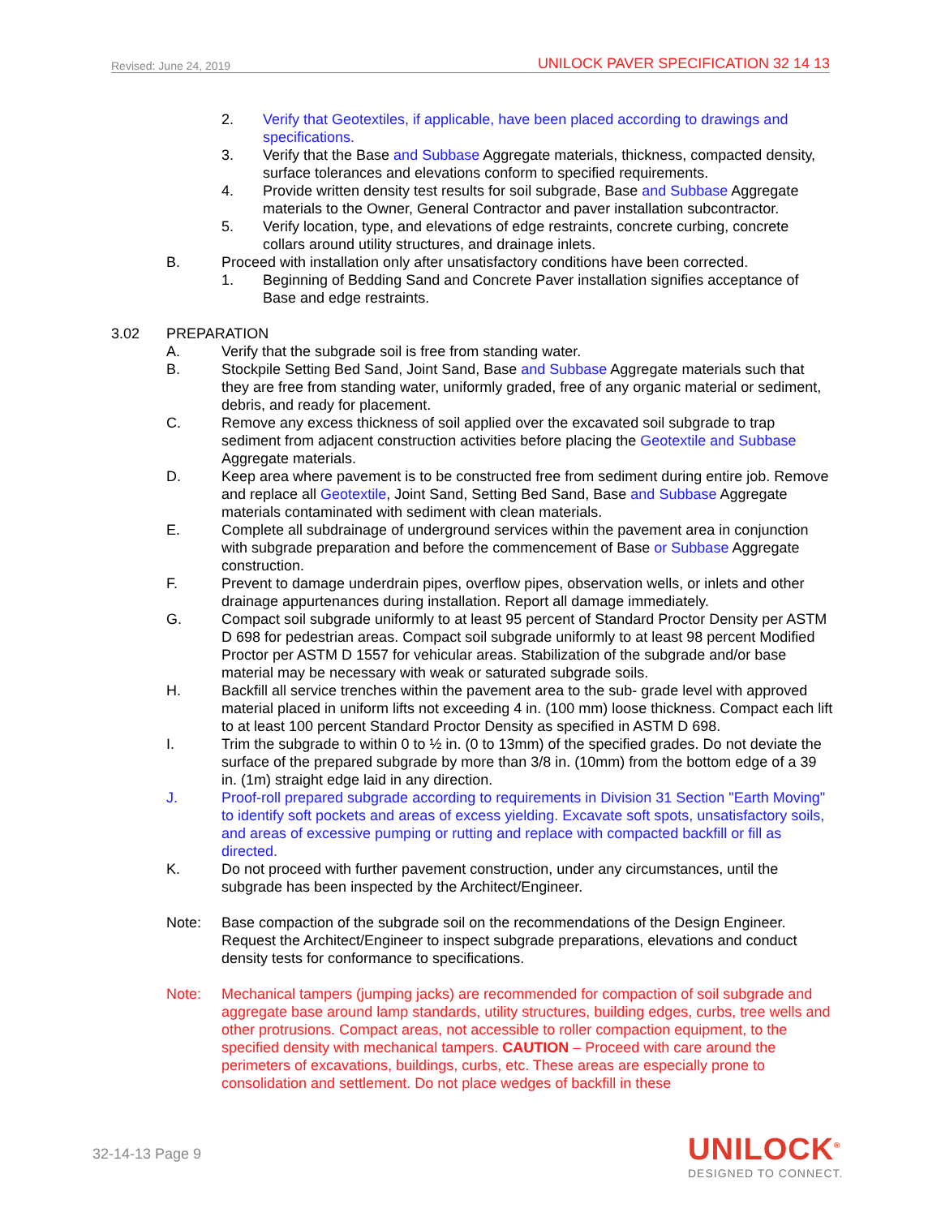Revised: June 24, 2019 UNILOCK PAVER SPECIFICATION 32 14 13
2. Verify that Geotextiles, if applicable, have been placed according to drawings and specifications.
3. Verify that the Base and Subbase Aggregate materials, thickness, compacted density, surface tolerances and elevations conform to specified requirements.
4. Provide written density test results for soil subgrade, Base and Subbase Aggregate materials to the Owner, General Contractor and paver installation subcontractor.
5. Verify location, type, and elevations of edge restraints, concrete curbing, concrete collars around utility structures, and drainage inlets.
B. Proceed with installation only after unsatisfactory conditions have been corrected.
1. Beginning of Bedding Sand and Concrete Paver installation signifies acceptance of Base and edge restraints.
3.02 PREPARATION
A. Verify that the subgrade soil is free from standing water.
B. Stockpile Setting Bed Sand, Joint Sand, Base and Subbase Aggregate materials such that they are free from standing water, uniformly graded, free of any organic material or sediment, debris, and ready for placement.
C. Remove any excess thickness of soil applied over the excavated soil subgrade to trap sediment from adjacent construction activities before placing the Geotextile and Subbase Aggregate materials.
D. Keep area where pavement is to be constructed free from sediment during entire job. Remove and replace all Geotextile, Joint Sand, Setting Bed Sand, Base and Subbase Aggregate materials contaminated with sediment with clean materials.
E. Complete all subdrainage of underground services within the pavement area in conjunction with subgrade preparation and before the commencement of Base or Subbase Aggregate construction.
F. Prevent to damage underdrain pipes, overflow pipes, observation wells, or inlets and other drainage appurtenances during installation. Report all damage immediately.
G. Compact soil subgrade uniformly to at least 95 percent of Standard Proctor Density per ASTM D 698 for pedestrian areas. Compact soil subgrade uniformly to at least 98 percent Modified Proctor per ASTM D 1557 for vehicular areas. Stabilization of the subgrade and/or base material may be necessary with weak or saturated subgrade soils.
H. Backfill all service trenches within the pavement area to the sub- grade level with approved material placed in uniform lifts not exceeding 4 in. (100 mm) loose thickness. Compact each lift to at least 100 percent Standard Proctor Density as specified in ASTM D 698.
I. Trim the subgrade to within 0 to ½ in. (0 to 13mm) of the specified grades. Do not deviate the surface of the prepared subgrade by more than 3/8 in. (10mm) from the bottom edge of a 39 in. (1m) straight edge laid in any direction.
J. Proof-roll prepared subgrade according to requirements in Division 31 Section "Earth Moving" to identify soft pockets and areas of excess yielding. Excavate soft spots, unsatisfactory soils, and areas of excessive pumping or rutting and replace with compacted backfill or fill as directed.
K. Do not proceed with further pavement construction, under any circumstances, until the subgrade has been inspected by the Architect/Engineer.
Note: Base compaction of the subgrade soil on the recommendations of the Design Engineer. Request the Architect/Engineer to inspect subgrade preparations, elevations and conduct density tests for conformance to specifications.
Note: Mechanical tampers (jumping jacks) are recommended for compaction of soil subgrade and aggregate base around lamp standards, utility structures, building edges, curbs, tree wells and other protrusions. Compact areas, not accessible to roller compaction equipment, to the specified density with mechanical tampers. CAUTION – Proceed with care around the perimeters of excavations, buildings, curbs, etc. These areas are especially prone to consolidation and settlement. Do not place wedges of backfill in these
32-14-13 Page 9
UNILOCK<sup>®</sup>
DESIGNED TO CONNECT.